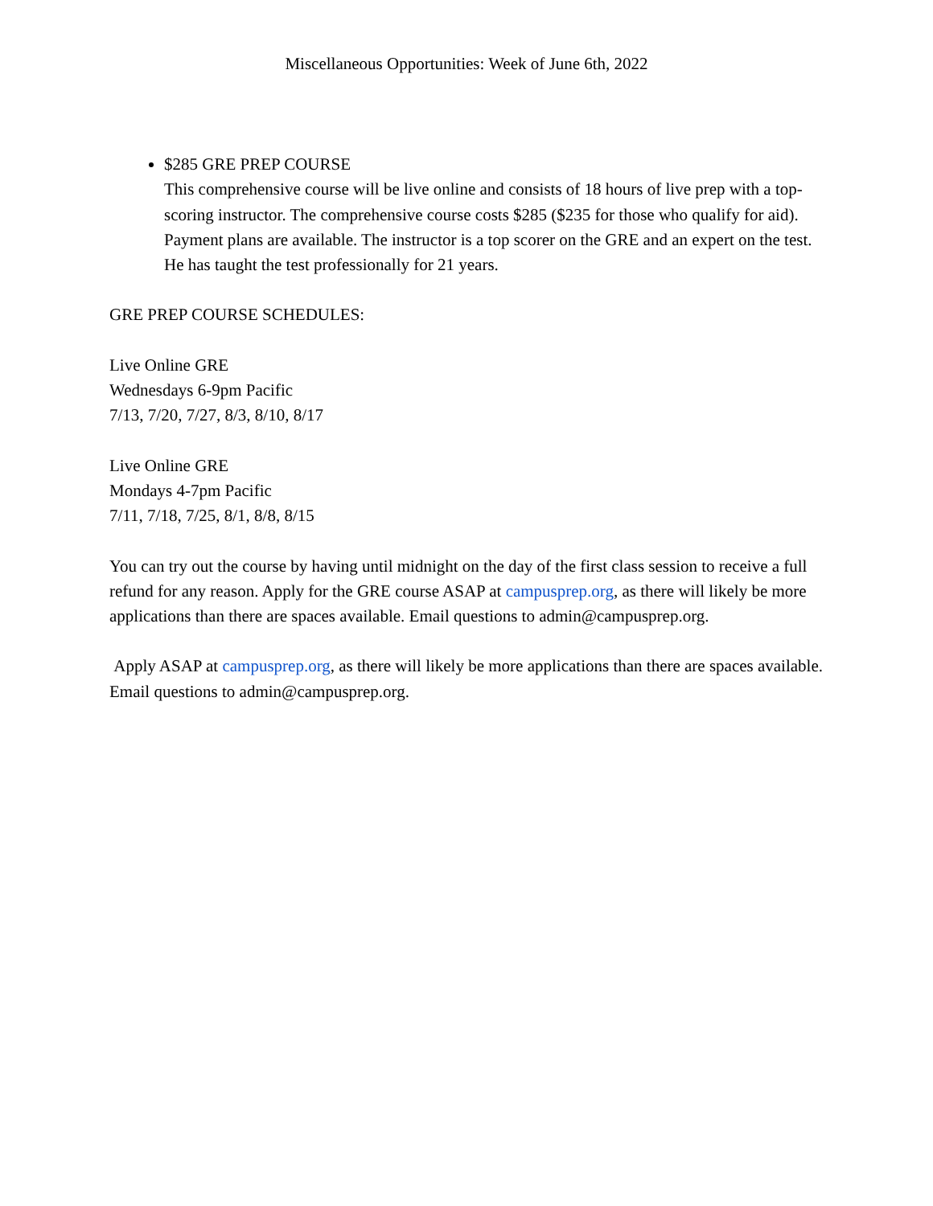Miscellaneous Opportunities: Week of June 6th, 2022
$285 GRE PREP COURSE
This comprehensive course will be live online and consists of 18 hours of live prep with a top-scoring instructor. The comprehensive course costs $285 ($235 for those who qualify for aid). Payment plans are available. The instructor is a top scorer on the GRE and an expert on the test. He has taught the test professionally for 21 years.
GRE PREP COURSE SCHEDULES:
Live Online GRE
Wednesdays 6-9pm Pacific
7/13, 7/20, 7/27, 8/3, 8/10, 8/17
Live Online GRE
Mondays 4-7pm Pacific
7/11, 7/18, 7/25, 8/1, 8/8, 8/15
You can try out the course by having until midnight on the day of the first class session to receive a full refund for any reason. Apply for the GRE course ASAP at campusprep.org, as there will likely be more applications than there are spaces available. Email questions to admin@campusprep.org.
Apply ASAP at campusprep.org, as there will likely be more applications than there are spaces available. Email questions to admin@campusprep.org.